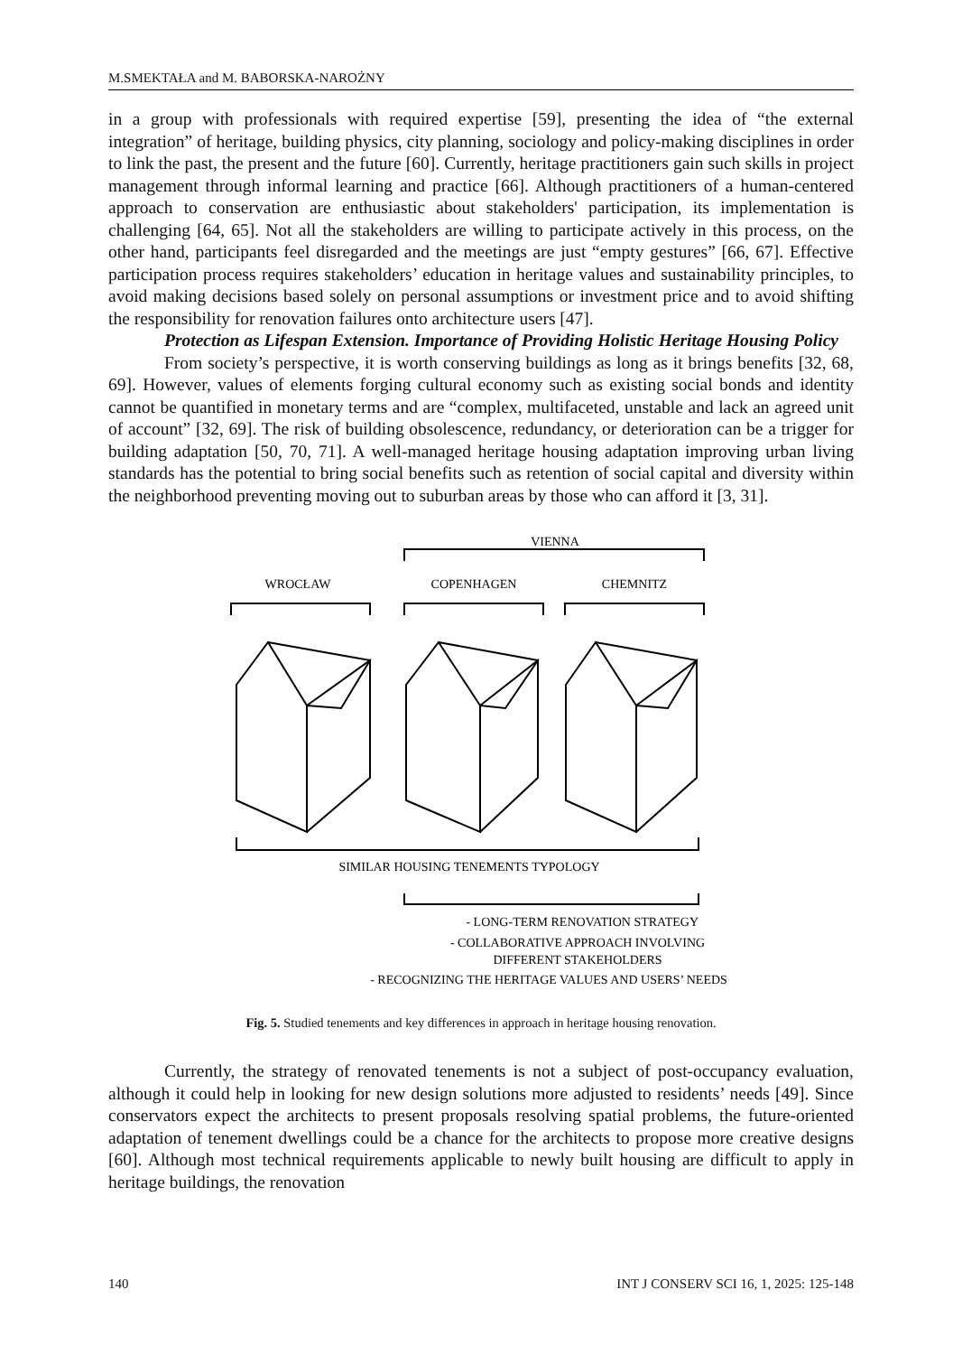M.SMEKTAŁA and M. BABORSKA-NAROŻNY
in a group with professionals with required expertise [59], presenting the idea of “the external integration” of heritage, building physics, city planning, sociology and policy-making disciplines in order to link the past, the present and the future [60]. Currently, heritage practitioners gain such skills in project management through informal learning and practice [66]. Although practitioners of a human-centered approach to conservation are enthusiastic about stakeholders' participation, its implementation is challenging [64, 65]. Not all the stakeholders are willing to participate actively in this process, on the other hand, participants feel disregarded and the meetings are just “empty gestures” [66, 67]. Effective participation process requires stakeholders’ education in heritage values and sustainability principles, to avoid making decisions based solely on personal assumptions or investment price and to avoid shifting the responsibility for renovation failures onto architecture users [47].
Protection as Lifespan Extension. Importance of Providing Holistic Heritage Housing Policy
From society’s perspective, it is worth conserving buildings as long as it brings benefits [32, 68, 69]. However, values of elements forging cultural economy such as existing social bonds and identity cannot be quantified in monetary terms and are “complex, multifaceted, unstable and lack an agreed unit of account” [32, 69]. The risk of building obsolescence, redundancy, or deterioration can be a trigger for building adaptation [50, 70, 71]. A well-managed heritage housing adaptation improving urban living standards has the potential to bring social benefits such as retention of social capital and diversity within the neighborhood preventing moving out to suburban areas by those who can afford it [3, 31].
WROCŁAW
COPENHAGEN
CHEMNITZ
VIENNA
SIMILAR HOUSING TENEMENTS TYPOLOGY
- LONG-TERM RENOVATION STRATEGY
- COLLABORATIVE APPROACH INVOLVING
DIFFERENT STAKEHOLDERS
- RECOGNIZING THE HERITAGE VALUES AND USERS’ NEEDS
Fig. 5. Studied tenements and key differences in approach in heritage housing renovation.
Currently, the strategy of renovated tenements is not a subject of post-occupancy evaluation, although it could help in looking for new design solutions more adjusted to residents’ needs [49]. Since conservators expect the architects to present proposals resolving spatial problems, the future-oriented adaptation of tenement dwellings could be a chance for the architects to propose more creative designs [60]. Although most technical requirements applicable to newly built housing are difficult to apply in heritage buildings, the renovation
140 INT J CONSERV SCI 16, 1, 2025: 125-148